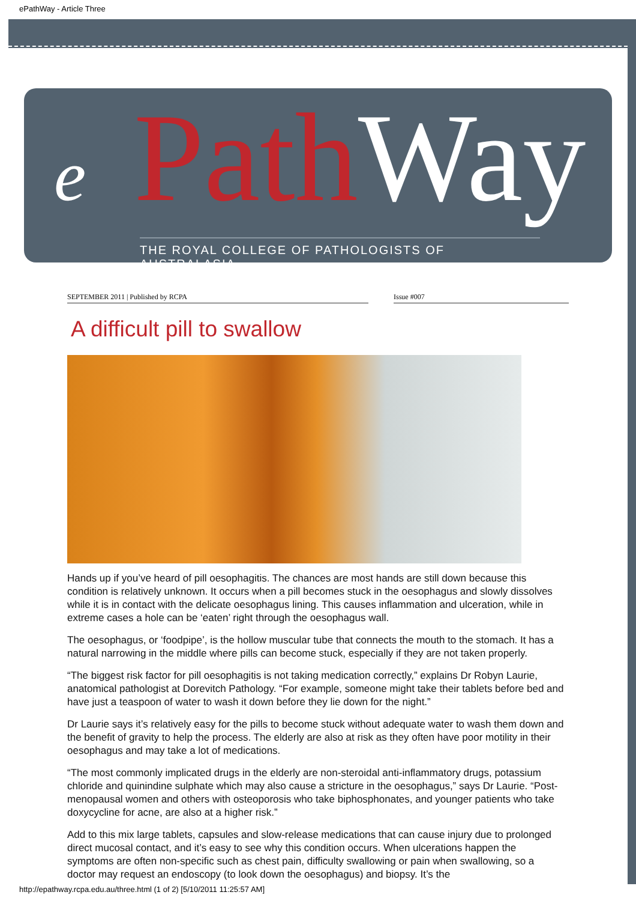ePathWay - Article Three
ePath Way
THE ROYAL COLLEGE OF PATHOLOGISTS OF AUSTRALASIA
SEPTEMBER 2011 | Published by RCPA Issue #007
A difficult pill to swallow
Hands up if you’ve heard of pill oesophagitis. The chances are most hands are still down because this condition is relatively unknown. It occurs when a pill becomes stuck in the oesophagus and slowly dissolves while it is in contact with the delicate oesophagus lining. This causes inflammation and ulceration, while in extreme cases a hole can be ‘eaten’ right through the oesophagus wall.
The oesophagus, or ‘foodpipe’, is the hollow muscular tube that connects the mouth to the stomach. It has a natural narrowing in the middle where pills can become stuck, especially if they are not taken properly.
“The biggest risk factor for pill oesophagitis is not taking medication correctly,” explains Dr Robyn Laurie, anatomical pathologist at Dorevitch Pathology. “For example, someone might take their tablets before bed and have just a teaspoon of water to wash it down before they lie down for the night.”
Dr Laurie says it’s relatively easy for the pills to become stuck without adequate water to wash them down and the benefit of gravity to help the process. The elderly are also at risk as they often have poor motility in their oesophagus and may take a lot of medications.
“The most commonly implicated drugs in the elderly are non-steroidal anti-inflammatory drugs, potassium chloride and quinindine sulphate which may also cause a stricture in the oesophagus,” says Dr Laurie. “Post-menopausal women and others with osteoporosis who take biphosphonates, and younger patients who take doxycycline for acne, are also at a higher risk.”
Add to this mix large tablets, capsules and slow-release medications that can cause injury due to prolonged direct mucosal contact, and it’s easy to see why this condition occurs. When ulcerations happen the symptoms are often non-specific such as chest pain, difficulty swallowing or pain when swallowing, so a doctor may request an endoscopy (to look down the oesophagus) and biopsy. It’s the
http://epathway.rcpa.edu.au/three.html (1 of 2) [5/10/2011 11:25:57 AM]